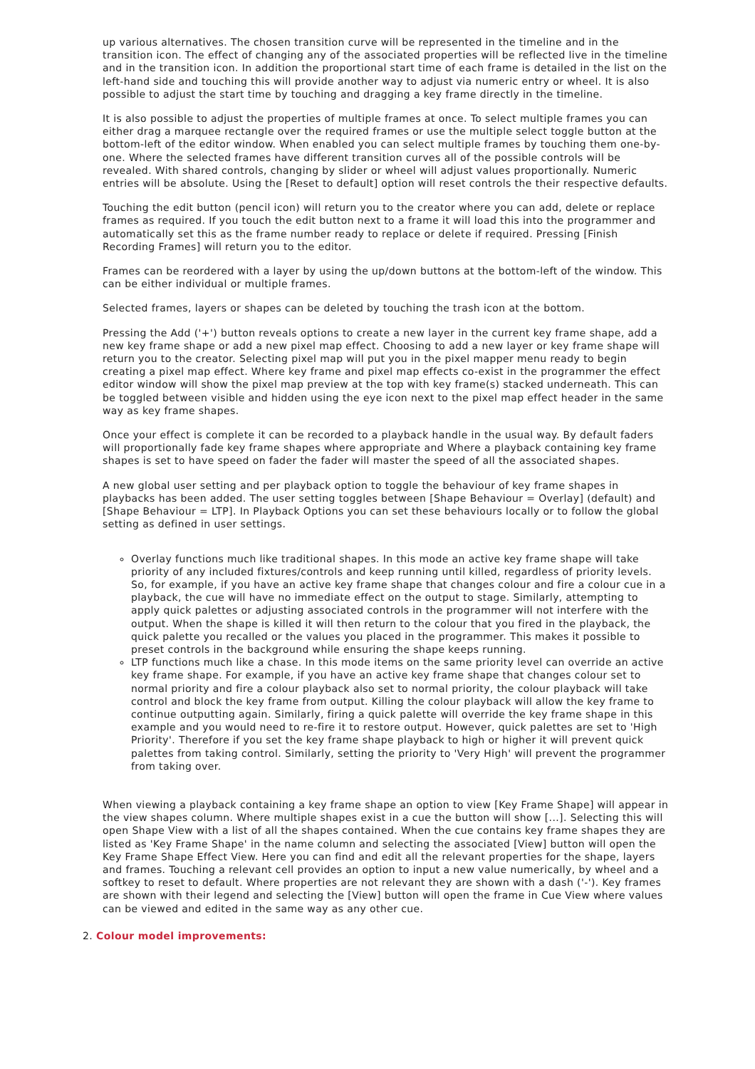up various alternatives. The chosen transition curve will be represented in the timeline and in the transition icon. The effect of changing any of the associated properties will be reflected live in the timeline and in the transition icon. In addition the proportional start time of each frame is detailed in the list on the left-hand side and touching this will provide another way to adjust via numeric entry or wheel. It is also possible to adjust the start time by touching and dragging a key frame directly in the timeline.
It is also possible to adjust the properties of multiple frames at once. To select multiple frames you can either drag a marquee rectangle over the required frames or use the multiple select toggle button at the bottom-left of the editor window. When enabled you can select multiple frames by touching them one-by-one. Where the selected frames have different transition curves all of the possible controls will be revealed. With shared controls, changing by slider or wheel will adjust values proportionally. Numeric entries will be absolute. Using the [Reset to default] option will reset controls the their respective defaults.
Touching the edit button (pencil icon) will return you to the creator where you can add, delete or replace frames as required. If you touch the edit button next to a frame it will load this into the programmer and automatically set this as the frame number ready to replace or delete if required. Pressing [Finish Recording Frames] will return you to the editor.
Frames can be reordered with a layer by using the up/down buttons at the bottom-left of the window. This can be either individual or multiple frames.
Selected frames, layers or shapes can be deleted by touching the trash icon at the bottom.
Pressing the Add ('+') button reveals options to create a new layer in the current key frame shape, add a new key frame shape or add a new pixel map effect. Choosing to add a new layer or key frame shape will return you to the creator. Selecting pixel map will put you in the pixel mapper menu ready to begin creating a pixel map effect. Where key frame and pixel map effects co-exist in the programmer the effect editor window will show the pixel map preview at the top with key frame(s) stacked underneath. This can be toggled between visible and hidden using the eye icon next to the pixel map effect header in the same way as key frame shapes.
Once your effect is complete it can be recorded to a playback handle in the usual way. By default faders will proportionally fade key frame shapes where appropriate and Where a playback containing key frame shapes is set to have speed on fader the fader will master the speed of all the associated shapes.
A new global user setting and per playback option to toggle the behaviour of key frame shapes in playbacks has been added. The user setting toggles between [Shape Behaviour = Overlay] (default) and [Shape Behaviour = LTP]. In Playback Options you can set these behaviours locally or to follow the global setting as defined in user settings.
Overlay functions much like traditional shapes. In this mode an active key frame shape will take priority of any included fixtures/controls and keep running until killed, regardless of priority levels. So, for example, if you have an active key frame shape that changes colour and fire a colour cue in a playback, the cue will have no immediate effect on the output to stage. Similarly, attempting to apply quick palettes or adjusting associated controls in the programmer will not interfere with the output. When the shape is killed it will then return to the colour that you fired in the playback, the quick palette you recalled or the values you placed in the programmer. This makes it possible to preset controls in the background while ensuring the shape keeps running.
LTP functions much like a chase. In this mode items on the same priority level can override an active key frame shape. For example, if you have an active key frame shape that changes colour set to normal priority and fire a colour playback also set to normal priority, the colour playback will take control and block the key frame from output. Killing the colour playback will allow the key frame to continue outputting again. Similarly, firing a quick palette will override the key frame shape in this example and you would need to re-fire it to restore output. However, quick palettes are set to 'High Priority'. Therefore if you set the key frame shape playback to high or higher it will prevent quick palettes from taking control. Similarly, setting the priority to 'Very High' will prevent the programmer from taking over.
When viewing a playback containing a key frame shape an option to view [Key Frame Shape] will appear in the view shapes column. Where multiple shapes exist in a cue the button will show [...]. Selecting this will open Shape View with a list of all the shapes contained. When the cue contains key frame shapes they are listed as 'Key Frame Shape' in the name column and selecting the associated [View] button will open the Key Frame Shape Effect View. Here you can find and edit all the relevant properties for the shape, layers and frames. Touching a relevant cell provides an option to input a new value numerically, by wheel and a softkey to reset to default. Where properties are not relevant they are shown with a dash ('-'). Key frames are shown with their legend and selecting the [View] button will open the frame in Cue View where values can be viewed and edited in the same way as any other cue.
2. Colour model improvements: